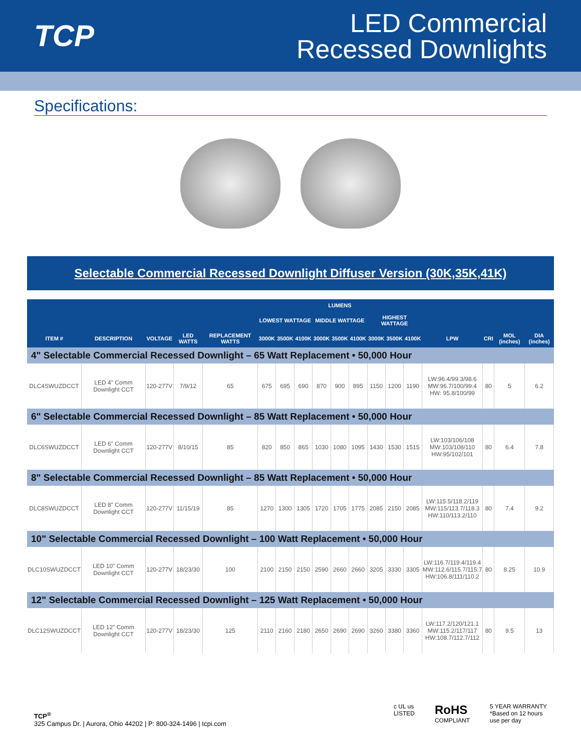TCP
LED Commercial
Recessed Downlights
Specifications:
Selectable Commercial Recessed Downlight Diffuser Version (30K,35K,41K)
| | | | | | LUMENS | | | | | | | | | | | | |
| --- | --- | --- | --- | --- | --- | --- | --- | --- | --- | --- | --- | --- | --- | --- | --- | --- | --- |
| | | | | | LOWEST WATTAGE | | | MIDDLE WATTAGE | | | HIGHEST WATTAGE | | | | | | |
| ITEM # | DESCRIPTION | VOLTAGE | LED WATTS | REPLACEMENT WATTS | 3000K | 3500K | 4100K | 3000K | 3500K | 4100K | 3000K | 3500K | 4100K | LPW | CRI | MOL (inches) | DIA (inches) |
| 4" Selectable Commercial Recessed Downlight – 65 Watt Replacement • 50,000 Hour | | | | | | | | | | | | | | | | | |
| DLC4SWUZDCCT | LED 4" Comm Downlight CCT | 120-277V | 7/9/12 | 65 | 675 | 695 | 690 | 870 | 900 | 895 | 1150 | 1200 | 1190 | LW:96.4/99.3/98.6 MW:96.7/100/99.4 HW: 95.8/100/99 | 80 | 5 | 6.2 |
| 6" Selectable Commercial Recessed Downlight – 85 Watt Replacement • 50,000 Hour | | | | | | | | | | | | | | | | | |
| DLC6SWUZDCCT | LED 6" Comm Downlight CCT | 120-277V | 8/10/15 | 85 | 820 | 850 | 865 | 1030 | 1080 | 1095 | 1430 | 1530 | 1515 | LW:103/106/108 MW:103/108/110 HW:95/102/101 | 80 | 6.4 | 7.8 |
| 8" Selectable Commercial Recessed Downlight – 85 Watt Replacement • 50,000 Hour | | | | | | | | | | | | | | | | | |
| DLC8SWUZDCCT | LED 8" Comm Downlight CCT | 120-277V | 11/15/19 | 85 | 1270 | 1300 | 1305 | 1720 | 1705 | 1775 | 2085 | 2150 | 2085 | LW:115.5/118.2/119 MW:115/113.7/118.3 HW:110/113.2/110 | 80 | 7.4 | 9.2 |
| 10" Selectable Commercial Recessed Downlight – 100 Watt Replacement • 50,000 Hour | | | | | | | | | | | | | | | | | |
| DLC10SWUZDCCT | LED 10" Comm Downlight CCT | 120-277V | 18/23/30 | 100 | 2100 | 2150 | 2150 | 2590 | 2660 | 2660 | 3205 | 3330 | 3305 | LW:116.7/119.4/119.4 MW:112.6/115.7/115.7 HW:106.8/111/110.2 | 80 | 8.25 | 10.9 |
| 12" Selectable Commercial Recessed Downlight – 125 Watt Replacement • 50,000 Hour | | | | | | | | | | | | | | | | | |
| DLC12SWUZDCCT | LED 12" Comm Downlight CCT | 120-277V | 18/23/30 | 125 | 2110 | 2160 | 2180 | 2650 | 2690 | 2690 | 3260 | 3380 | 3360 | LW:117.2/120/121.1 MW:115.2/117/117 HW:108.7/112.7/112 | 80 | 9.5 | 13 |
TCP<sup>®</sup>
325 Campus Dr. | Aurora, Ohio 44202 | P: 800-324-1496 | tcpi.com
c UL us
LISTED
RoHS
COMPLIANT
5 YEAR WARRANTY
*Based on 12 hours
use per day